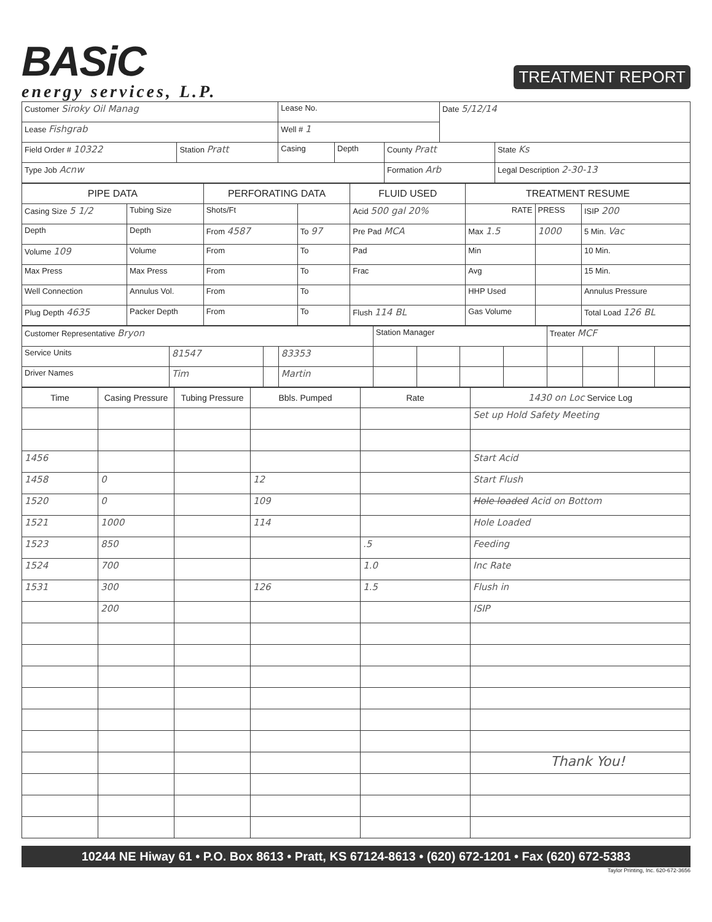BASiC
energy services, L.P.
TREATMENT REPORT
| Customer Siroky Oil Manag | | Lease No. | | | Date 5/12/14 | | |
| Lease Fishgrab | | Well # 1 | | | | | |
| Field Order # 10322 | Station Pratt | Casing | Depth | County Pratt | | | State Ks |
| Type Job Acnw | | | | Formation Arb | | Legal Description 2-30-13 | |
| PIPE DATA | | PERFORATING DATA | | FLUID USED | TREATMENT RESUME | | |
| --- | --- | --- | --- | --- | --- | --- | --- |
| Casing Size 5 1/2 | Tubing Size | Shots/Ft | | Acid 500 gal 20% | RATE | PRESS | ISIP 200 |
| Depth | Depth | From 4587 | To 97 | Pre Pad MCA | Max 1.5 | 1000 | 5 Min. Vac |
| Volume 109 | Volume | From | To | Pad | Min | | 10 Min. |
| Max Press | Max Press | From | To | Frac | Avg | | 15 Min. |
| Well Connection | Annulus Vol. | From | To | | HHP Used | | Annulus Pressure |
| Plug Depth 4635 | Packer Depth | From | To | Flush 114 BL | Gas Volume | | Total Load 126 BL |
| Customer Representative Bryon | | | | Station Manager | | | | Treater MCF | | | |
| Service Units | 81547 | | 83353 | | | | | | | | |
| Driver Names | Tim | | Martin | | | | | | | | |
| Time | Casing Pressure | Tubing Pressure | Bbls. Pumped | Rate | 1430 on Loc Service Log |
| --- | --- | --- | --- | --- | --- |
| | | | | | Set up Hold Safety Meeting |
| 1456 | | | | | Start Acid |
| 1458 | 0 | | 12 | | Start Flush |
| 1520 | 0 | | 109 | | Hole loaded Acid on Bottom |
| 1521 | 1000 | | 114 | | Hole Loaded |
| 1523 | 850 | | | .5 | Feeding |
| 1524 | 700 | | | 1.0 | Inc Rate |
| 1531 | 300 | | 126 | 1.5 | Flush in |
| | 200 | | | | ISIP |
| | | | | | Thank You! |
10244 NE Hiway 61 • P.O. Box 8613 • Pratt, KS 67124-8613 • (620) 672-1201 • Fax (620) 672-5383
Taylor Printing, Inc. 620-672-3656